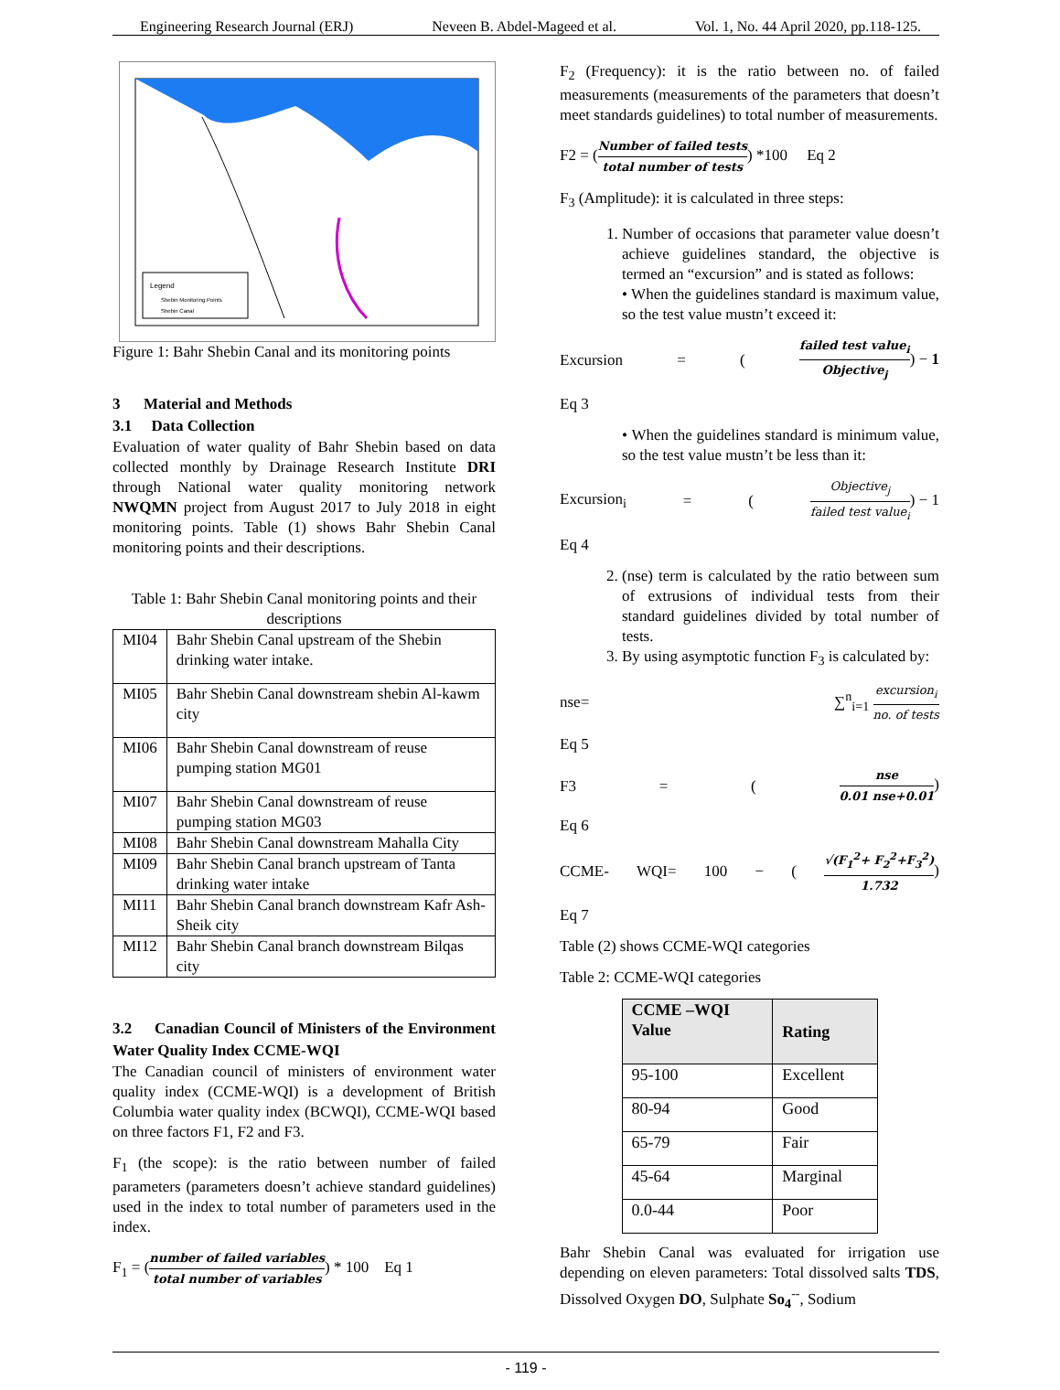Engineering Research Journal (ERJ) Neveen B. Abdel-Mageed et al. Vol. 1, No. 44 April 2020, pp.118-125.
Legend
Shebin Monitoring Points
Shebin Canal
Figure 1: Bahr Shebin Canal and its monitoring points
3 Material and Methods
3.1 Data Collection
Evaluation of water quality of Bahr Shebin based on data collected monthly by Drainage Research Institute DRI through National water quality monitoring network NWQMN project from August 2017 to July 2018 in eight monitoring points. Table (1) shows Bahr Shebin Canal monitoring points and their descriptions.
Table 1: Bahr Shebin Canal monitoring points and their descriptions
| MI04 | Bahr Shebin Canal upstream of the Shebin drinking water intake. |
| MI05 | Bahr Shebin Canal downstream shebin Al-kawm city |
| MI06 | Bahr Shebin Canal downstream of reuse pumping station MG01 |
| MI07 | Bahr Shebin Canal downstream of reuse pumping station MG03 |
| MI08 | Bahr Shebin Canal downstream Mahalla City |
| MI09 | Bahr Shebin Canal branch upstream of Tanta drinking water intake |
| MI11 | Bahr Shebin Canal branch downstream Kafr Ash-Sheik city |
| MI12 | Bahr Shebin Canal branch downstream Bilqas city |
3.2 Canadian Council of Ministers of the Environment Water Quality Index CCME-WQI
The Canadian council of ministers of environment water quality index (CCME-WQI) is a development of British Columbia water quality index (BCWQI), CCME-WQI based on three factors F1, F2 and F3.
F<sub>1</sub> (the scope): is the ratio between number of failed parameters (parameters doesn’t achieve standard guidelines) used in the index to total number of parameters used in the index.
F<sub>1</sub> = (number of failed variables total number of variables) * 100 Eq 1
F<sub>2</sub> (Frequency): it is the ratio between no. of failed measurements (measurements of the parameters that doesn’t meet standards guidelines) to total number of measurements.
F2 = (Number of failed tests total number of tests) *100 Eq 2
F<sub>3</sub> (Amplitude): it is calculated in three steps:
1. Number of occasions that parameter value doesn’t achieve guidelines standard, the objective is termed an “excursion” and is stated as follows:
• When the guidelines standard is maximum value, so the test value mustn’t exceed it:
Excursion = (failed test value<sub>i</sub> Objective<sub>j</sub>) − 1
Eq 3
• When the guidelines standard is minimum value, so the test value mustn’t be less than it:
Excursion<sub>i</sub> = (Objective<sub>j</sub> failed test value<sub>i</sub>) − 1
Eq 4
2. (nse) term is calculated by the ratio between sum of extrusions of individual tests from their standard guidelines divided by total number of tests.
3. By using asymptotic function F<sub>3</sub> is calculated by:
nse= ∑<sup>n</sup><sub>i=1</sub> excursion<sub>i</sub> no. of tests
Eq 5
F3 = (nse 0.01 nse+0.01)
Eq 6
CCME- WQI= 100 − (√(F<sub>1</sub><sup>2</sup>+ F<sub>2</sub><sup>2</sup>+F<sub>3</sub><sup>2</sup>) 1.732)
Eq 7
Table (2) shows CCME-WQI categories
Table 2: CCME-WQI categories
| CCME –WQI Value | Rating |
| --- | --- |
| 95-100 | Excellent |
| 80-94 | Good |
| 65-79 | Fair |
| 45-64 | Marginal |
| 0.0-44 | Poor |
Bahr Shebin Canal was evaluated for irrigation use depending on eleven parameters: Total dissolved salts TDS, Dissolved Oxygen DO, Sulphate So<sub>4</sub><sup>--</sup>, Sodium
- 119 -